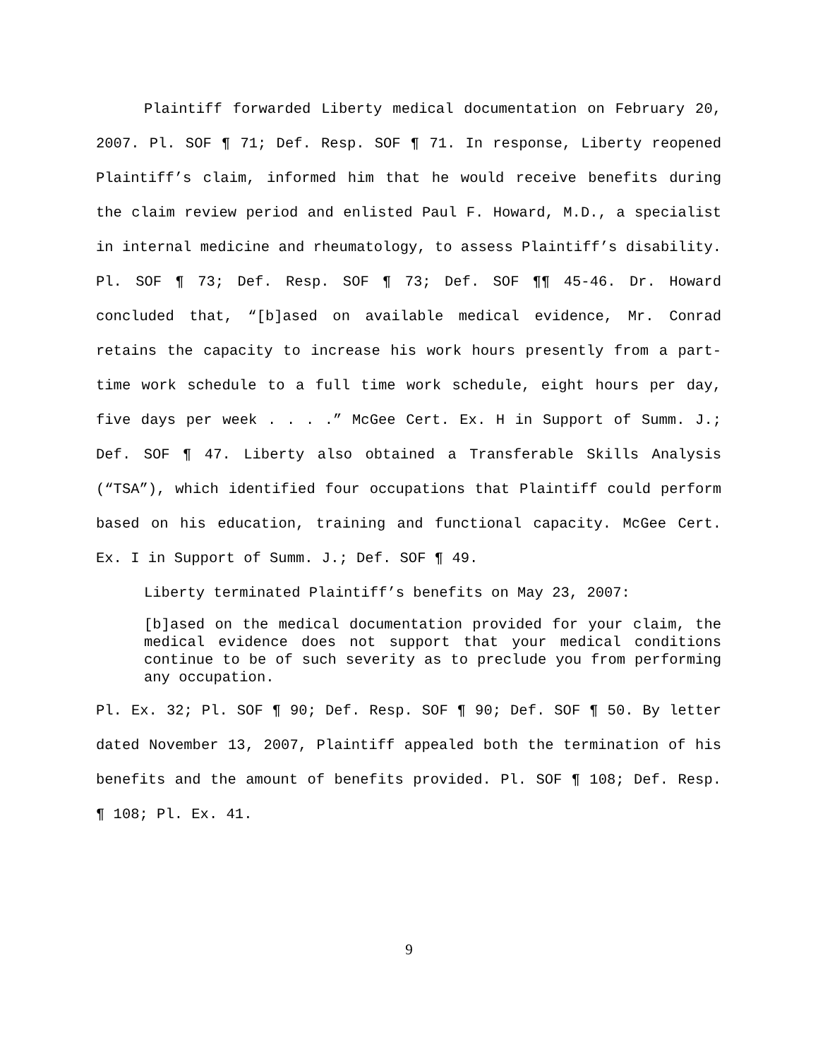Plaintiff forwarded Liberty medical documentation on February 20, 2007. Pl. SOF ¶ 71; Def. Resp. SOF ¶ 71. In response, Liberty reopened Plaintiff’s claim, informed him that he would receive benefits during the claim review period and enlisted Paul F. Howard, M.D., a specialist in internal medicine and rheumatology, to assess Plaintiff’s disability. Pl. SOF ¶ 73; Def. Resp. SOF ¶ 73; Def. SOF ¶¶ 45-46. Dr. Howard concluded that, “[b]ased on available medical evidence, Mr. Conrad retains the capacity to increase his work hours presently from a part-time work schedule to a full time work schedule, eight hours per day, five days per week . . . .” McGee Cert. Ex. H in Support of Summ. J.; Def. SOF ¶ 47. Liberty also obtained a Transferable Skills Analysis (“TSA”), which identified four occupations that Plaintiff could perform based on his education, training and functional capacity. McGee Cert. Ex. I in Support of Summ. J.; Def. SOF ¶ 49.
Liberty terminated Plaintiff’s benefits on May 23, 2007:
[b]ased on the medical documentation provided for your claim, the medical evidence does not support that your medical conditions continue to be of such severity as to preclude you from performing any occupation.
Pl. Ex. 32; Pl. SOF ¶ 90; Def. Resp. SOF ¶ 90; Def. SOF ¶ 50. By letter dated November 13, 2007, Plaintiff appealed both the termination of his benefits and the amount of benefits provided. Pl. SOF ¶ 108; Def. Resp. ¶ 108; Pl. Ex. 41.
9